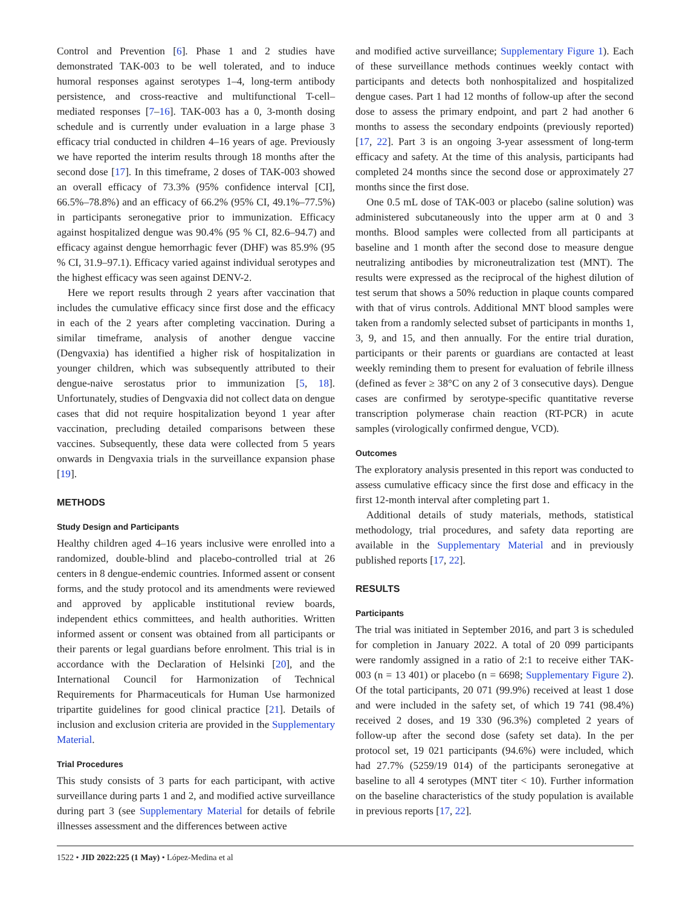Control and Prevention [6]. Phase 1 and 2 studies have demonstrated TAK-003 to be well tolerated, and to induce humoral responses against serotypes 1–4, long-term antibody persistence, and cross-reactive and multifunctional T-cell–mediated responses [7–16]. TAK-003 has a 0, 3-month dosing schedule and is currently under evaluation in a large phase 3 efficacy trial conducted in children 4–16 years of age. Previously we have reported the interim results through 18 months after the second dose [17]. In this timeframe, 2 doses of TAK-003 showed an overall efficacy of 73.3% (95% confidence interval [CI], 66.5%–78.8%) and an efficacy of 66.2% (95% CI, 49.1%–77.5%) in participants seronegative prior to immunization. Efficacy against hospitalized dengue was 90.4% (95 % CI, 82.6–94.7) and efficacy against dengue hemorrhagic fever (DHF) was 85.9% (95 % CI, 31.9–97.1). Efficacy varied against individual serotypes and the highest efficacy was seen against DENV-2.
Here we report results through 2 years after vaccination that includes the cumulative efficacy since first dose and the efficacy in each of the 2 years after completing vaccination. During a similar timeframe, analysis of another dengue vaccine (Dengvaxia) has identified a higher risk of hospitalization in younger children, which was subsequently attributed to their dengue-naive serostatus prior to immunization [5, 18]. Unfortunately, studies of Dengvaxia did not collect data on dengue cases that did not require hospitalization beyond 1 year after vaccination, precluding detailed comparisons between these vaccines. Subsequently, these data were collected from 5 years onwards in Dengvaxia trials in the surveillance expansion phase [19].
METHODS
Study Design and Participants
Healthy children aged 4–16 years inclusive were enrolled into a randomized, double-blind and placebo-controlled trial at 26 centers in 8 dengue-endemic countries. Informed assent or consent forms, and the study protocol and its amendments were reviewed and approved by applicable institutional review boards, independent ethics committees, and health authorities. Written informed assent or consent was obtained from all participants or their parents or legal guardians before enrolment. This trial is in accordance with the Declaration of Helsinki [20], and the International Council for Harmonization of Technical Requirements for Pharmaceuticals for Human Use harmonized tripartite guidelines for good clinical practice [21]. Details of inclusion and exclusion criteria are provided in the Supplementary Material.
Trial Procedures
This study consists of 3 parts for each participant, with active surveillance during parts 1 and 2, and modified active surveillance during part 3 (see Supplementary Material for details of febrile illnesses assessment and the differences between active
and modified active surveillance; Supplementary Figure 1). Each of these surveillance methods continues weekly contact with participants and detects both nonhospitalized and hospitalized dengue cases. Part 1 had 12 months of follow-up after the second dose to assess the primary endpoint, and part 2 had another 6 months to assess the secondary endpoints (previously reported) [17, 22]. Part 3 is an ongoing 3-year assessment of long-term efficacy and safety. At the time of this analysis, participants had completed 24 months since the second dose or approximately 27 months since the first dose.
One 0.5 mL dose of TAK-003 or placebo (saline solution) was administered subcutaneously into the upper arm at 0 and 3 months. Blood samples were collected from all participants at baseline and 1 month after the second dose to measure dengue neutralizing antibodies by microneutralization test (MNT). The results were expressed as the reciprocal of the highest dilution of test serum that shows a 50% reduction in plaque counts compared with that of virus controls. Additional MNT blood samples were taken from a randomly selected subset of participants in months 1, 3, 9, and 15, and then annually. For the entire trial duration, participants or their parents or guardians are contacted at least weekly reminding them to present for evaluation of febrile illness (defined as fever ≥ 38°C on any 2 of 3 consecutive days). Dengue cases are confirmed by serotype-specific quantitative reverse transcription polymerase chain reaction (RT-PCR) in acute samples (virologically confirmed dengue, VCD).
Outcomes
The exploratory analysis presented in this report was conducted to assess cumulative efficacy since the first dose and efficacy in the first 12-month interval after completing part 1.
Additional details of study materials, methods, statistical methodology, trial procedures, and safety data reporting are available in the Supplementary Material and in previously published reports [17, 22].
RESULTS
Participants
The trial was initiated in September 2016, and part 3 is scheduled for completion in January 2022. A total of 20 099 participants were randomly assigned in a ratio of 2:1 to receive either TAK-003 (n = 13 401) or placebo (n = 6698; Supplementary Figure 2). Of the total participants, 20 071 (99.9%) received at least 1 dose and were included in the safety set, of which 19 741 (98.4%) received 2 doses, and 19 330 (96.3%) completed 2 years of follow-up after the second dose (safety set data). In the per protocol set, 19 021 participants (94.6%) were included, which had 27.7% (5259/19 014) of the participants seronegative at baseline to all 4 serotypes (MNT titer < 10). Further information on the baseline characteristics of the study population is available in previous reports [17, 22].
1522 • JID 2022:225 (1 May) • López-Medina et al